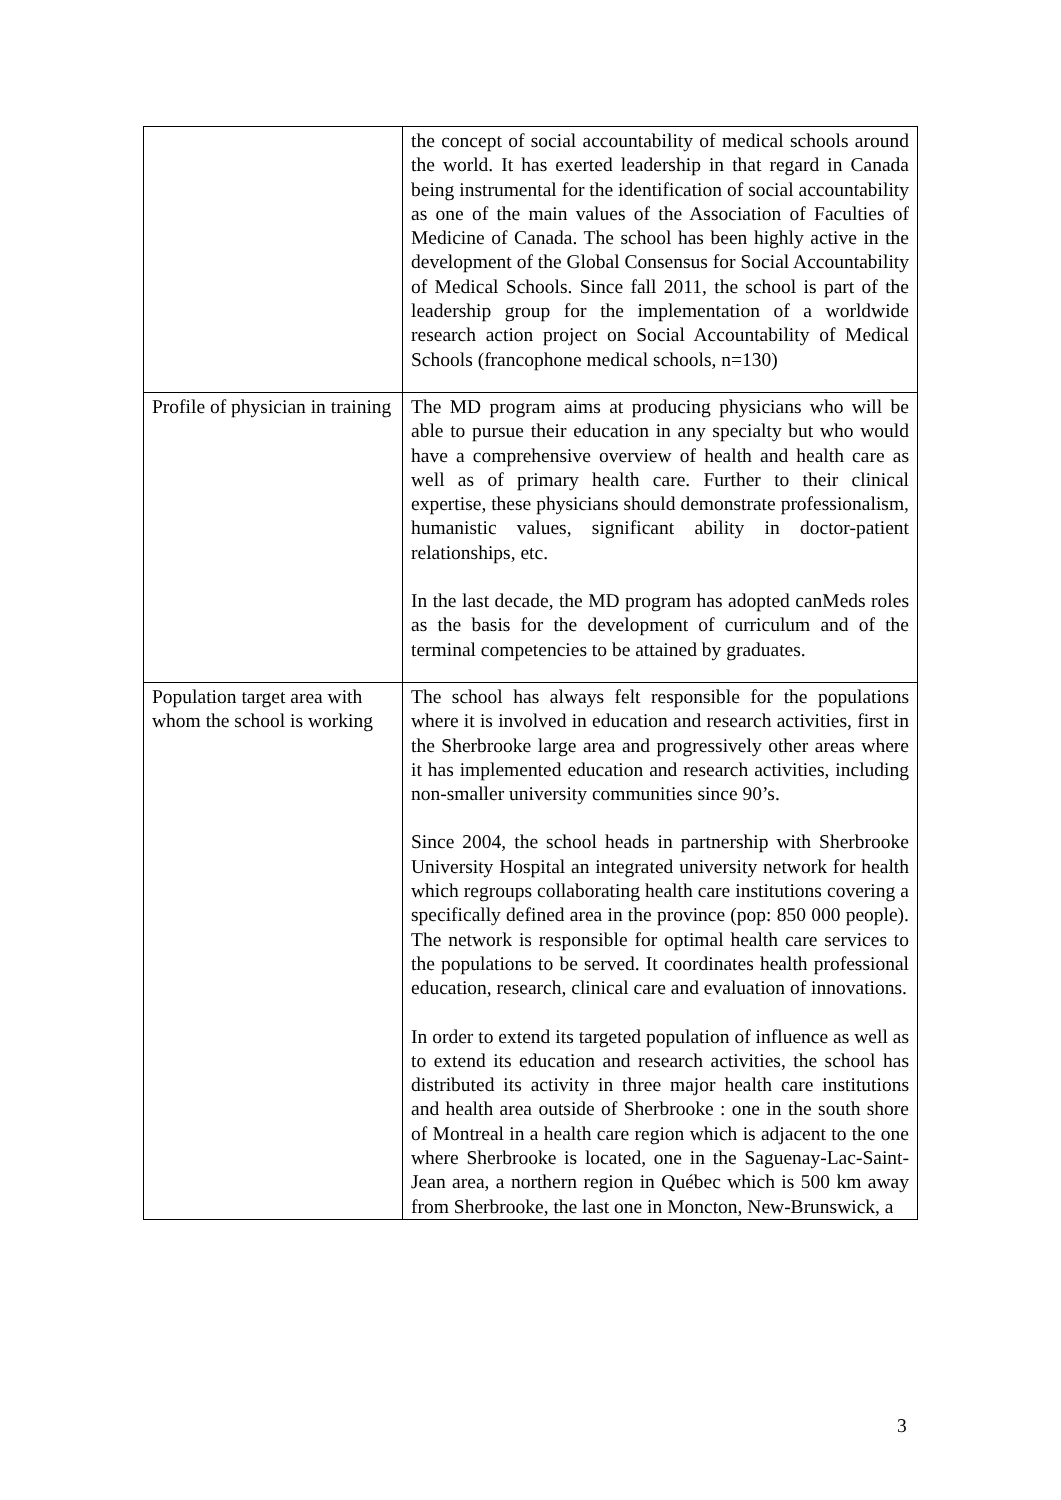| | the concept of social accountability of medical schools around the world. It has exerted leadership in that regard in Canada being instrumental for the identification of social accountability as one of the main values of the Association of Faculties of Medicine of Canada. The school has been highly active in the development of the Global Consensus for Social Accountability of Medical Schools. Since fall 2011, the school is part of the leadership group for the implementation of a worldwide research action project on Social Accountability of Medical Schools (francophone medical schools, n=130) |
| Profile of physician in training | The MD program aims at producing physicians who will be able to pursue their education in any specialty but who would have a comprehensive overview of health and health care as well as of primary health care. Further to their clinical expertise, these physicians should demonstrate professionalism, humanistic values, significant ability in doctor-patient relationships, etc. In the last decade, the MD program has adopted canMeds roles as the basis for the development of curriculum and of the terminal competencies to be attained by graduates. |
| Population target area with whom the school is working | The school has always felt responsible for the populations where it is involved in education and research activities, first in the Sherbrooke large area and progressively other areas where it has implemented education and research activities, including non-smaller university communities since 90’s. Since 2004, the school heads in partnership with Sherbrooke University Hospital an integrated university network for health which regroups collaborating health care institutions covering a specifically defined area in the province (pop: 850 000 people). The network is responsible for optimal health care services to the populations to be served. It coordinates health professional education, research, clinical care and evaluation of innovations. In order to extend its targeted population of influence as well as to extend its education and research activities, the school has distributed its activity in three major health care institutions and health area outside of Sherbrooke : one in the south shore of Montreal in a health care region which is adjacent to the one where Sherbrooke is located, one in the Saguenay-Lac-Saint-Jean area, a northern region in Québec which is 500 km away from Sherbrooke, the last one in Moncton, New-Brunswick, a |
3